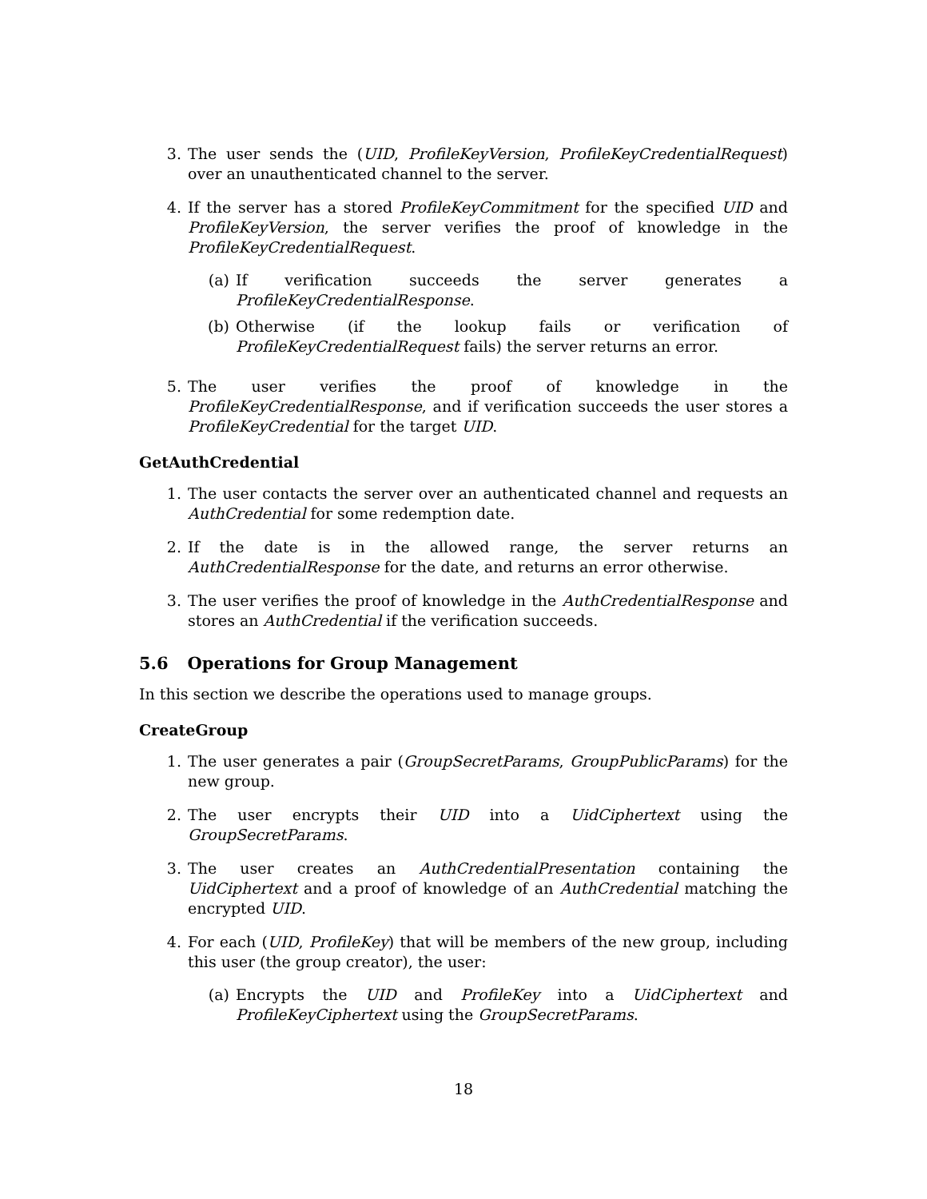3. The user sends the (UID, ProfileKeyVersion, ProfileKeyCredentialRequest) over an unauthenticated channel to the server.
4. If the server has a stored ProfileKeyCommitment for the specified UID and ProfileKeyVersion, the server verifies the proof of knowledge in the ProfileKeyCredentialRequest.
(a) If verification succeeds the server generates a ProfileKeyCredentialResponse.
(b) Otherwise (if the lookup fails or verification of ProfileKeyCredentialRequest fails) the server returns an error.
5. The user verifies the proof of knowledge in the ProfileKeyCredentialResponse, and if verification succeeds the user stores a ProfileKeyCredential for the target UID.
GetAuthCredential
1. The user contacts the server over an authenticated channel and requests an AuthCredential for some redemption date.
2. If the date is in the allowed range, the server returns an AuthCredentialResponse for the date, and returns an error otherwise.
3. The user verifies the proof of knowledge in the AuthCredentialResponse and stores an AuthCredential if the verification succeeds.
5.6 Operations for Group Management
In this section we describe the operations used to manage groups.
CreateGroup
1. The user generates a pair (GroupSecretParams, GroupPublicParams) for the new group.
2. The user encrypts their UID into a UidCiphertext using the GroupSecretParams.
3. The user creates an AuthCredentialPresentation containing the UidCiphertext and a proof of knowledge of an AuthCredential matching the encrypted UID.
4. For each (UID, ProfileKey) that will be members of the new group, including this user (the group creator), the user:
(a) Encrypts the UID and ProfileKey into a UidCiphertext and ProfileKeyCiphertext using the GroupSecretParams.
18